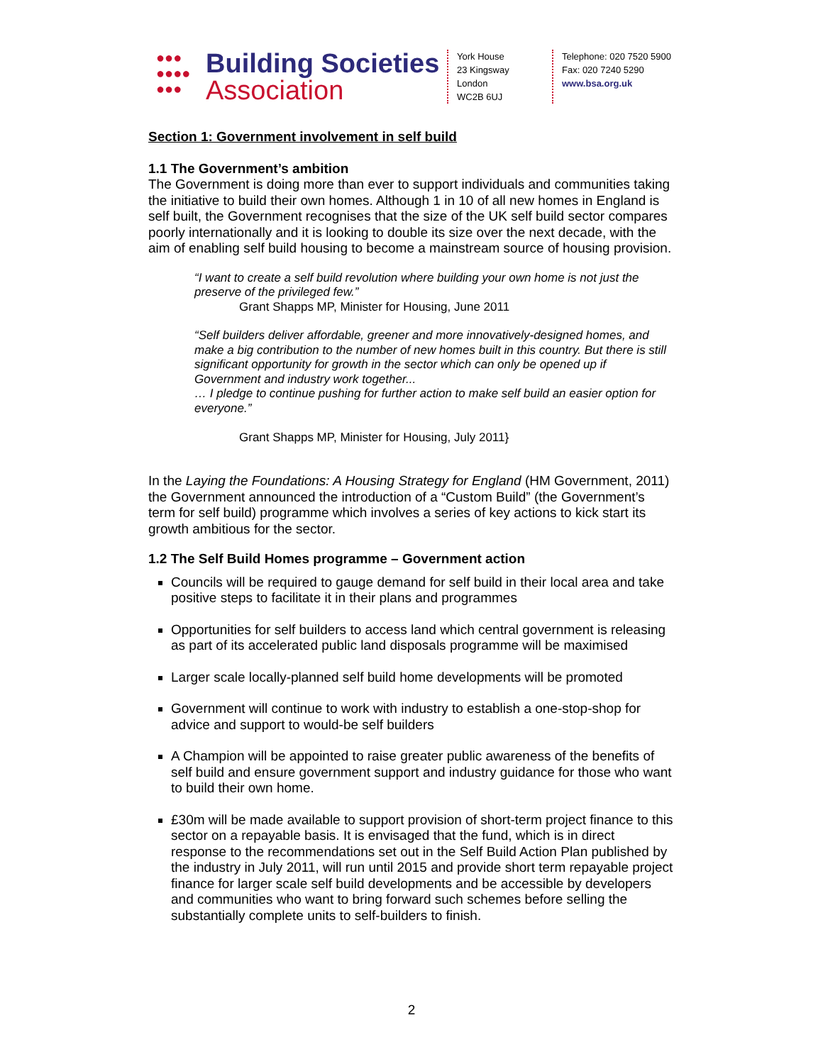●●●
●●●●
●●●
Building Societies
Association
York House
23 Kingsway
London
WC2B 6UJ
Telephone: 020 7520 5900
Fax: 020 7240 5290
www.bsa.org.uk
Section 1: Government involvement in self build
1.1 The Government’s ambition
The Government is doing more than ever to support individuals and communities taking the initiative to build their own homes. Although 1 in 10 of all new homes in England is self built, the Government recognises that the size of the UK self build sector compares poorly internationally and it is looking to double its size over the next decade, with the aim of enabling self build housing to become a mainstream source of housing provision.
“I want to create a self build revolution where building your own home is not just the preserve of the privileged few.”
Grant Shapps MP, Minister for Housing, June 2011
“Self builders deliver affordable, greener and more innovatively-designed homes, and make a big contribution to the number of new homes built in this country. But there is still significant opportunity for growth in the sector which can only be opened up if Government and industry work together...
… I pledge to continue pushing for further action to make self build an easier option for everyone.”
Grant Shapps MP, Minister for Housing, July 2011}
In the Laying the Foundations: A Housing Strategy for England (HM Government, 2011) the Government announced the introduction of a “Custom Build” (the Government’s term for self build) programme which involves a series of key actions to kick start its growth ambitious for the sector.
1.2 The Self Build Homes programme – Government action
Councils will be required to gauge demand for self build in their local area and take positive steps to facilitate it in their plans and programmes
Opportunities for self builders to access land which central government is releasing as part of its accelerated public land disposals programme will be maximised
Larger scale locally-planned self build home developments will be promoted
Government will continue to work with industry to establish a one-stop-shop for advice and support to would-be self builders
A Champion will be appointed to raise greater public awareness of the benefits of self build and ensure government support and industry guidance for those who want to build their own home.
£30m will be made available to support provision of short-term project finance to this sector on a repayable basis. It is envisaged that the fund, which is in direct response to the recommendations set out in the Self Build Action Plan published by the industry in July 2011, will run until 2015 and provide short term repayable project finance for larger scale self build developments and be accessible by developers and communities who want to bring forward such schemes before selling the substantially complete units to self-builders to finish.
2